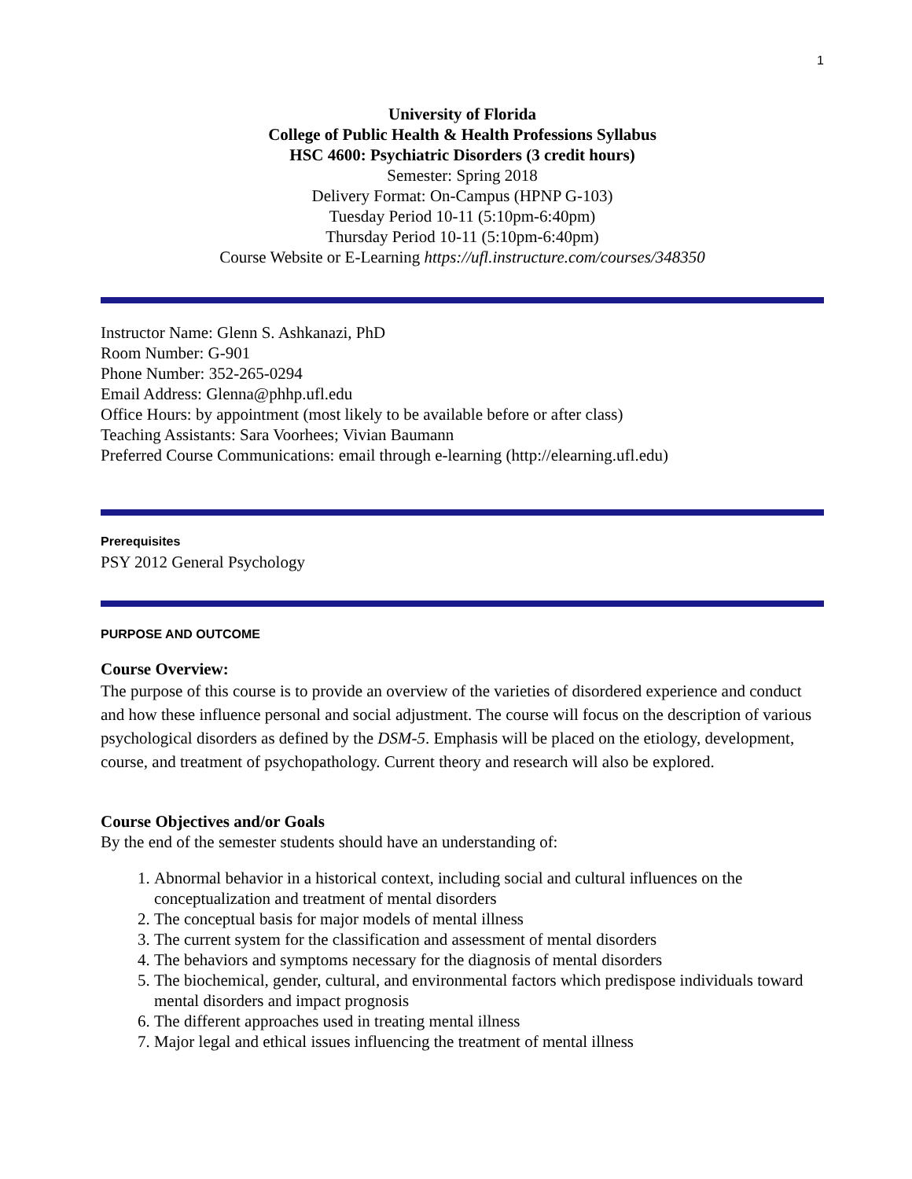1
University of Florida
College of Public Health & Health Professions Syllabus
HSC 4600: Psychiatric Disorders (3 credit hours)
Semester: Spring 2018
Delivery Format: On-Campus (HPNP G-103)
Tuesday Period 10-11 (5:10pm-6:40pm)
Thursday Period 10-11 (5:10pm-6:40pm)
Course Website or E-Learning https://ufl.instructure.com/courses/348350
Instructor Name: Glenn S. Ashkanazi, PhD
Room Number: G-901
Phone Number: 352-265-0294
Email Address: Glenna@phhp.ufl.edu
Office Hours: by appointment (most likely to be available before or after class)
Teaching Assistants: Sara Voorhees; Vivian Baumann
Preferred Course Communications: email through e-learning (http://elearning.ufl.edu)
Prerequisites
PSY 2012 General Psychology
PURPOSE AND OUTCOME
Course Overview:
The purpose of this course is to provide an overview of the varieties of disordered experience and conduct and how these influence personal and social adjustment. The course will focus on the description of various psychological disorders as defined by the DSM-5. Emphasis will be placed on the etiology, development, course, and treatment of psychopathology. Current theory and research will also be explored.
Course Objectives and/or Goals
By the end of the semester students should have an understanding of:
1. Abnormal behavior in a historical context, including social and cultural influences on the conceptualization and treatment of mental disorders
2. The conceptual basis for major models of mental illness
3. The current system for the classification and assessment of mental disorders
4. The behaviors and symptoms necessary for the diagnosis of mental disorders
5. The biochemical, gender, cultural, and environmental factors which predispose individuals toward mental disorders and impact prognosis
6. The different approaches used in treating mental illness
7. Major legal and ethical issues influencing the treatment of mental illness